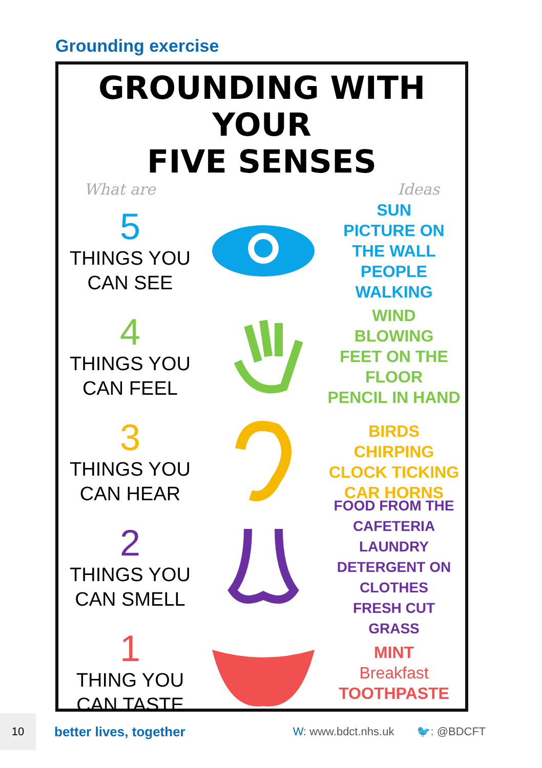Grounding exercise
GROUNDING WITH YOUR
FIVE SENSES
What are Ideas
5
THINGS YOU
CAN SEE
SUN
PICTURE ON THE WALL
PEOPLE
WALKING
4
THINGS YOU
CAN FEEL
WIND
BLOWING
FEET ON THE FLOOR
PENCIL IN HAND
3
THINGS YOU
CAN HEAR
BIRDS
CHIRPING
CLOCK TICKING
CAR HORNS
2
THINGS YOU
CAN SMELL
FOOD FROM THE
CAFETERIA
LAUNDRY DETERGENT ON CLOTHES
FRESH CUT
GRASS
1
THING YOU
CAN TASTE
MINT
Breakfast
TOOTHPASTE
10
better lives, together W: www.bdct.nhs.uk 🐦: @BDCFT